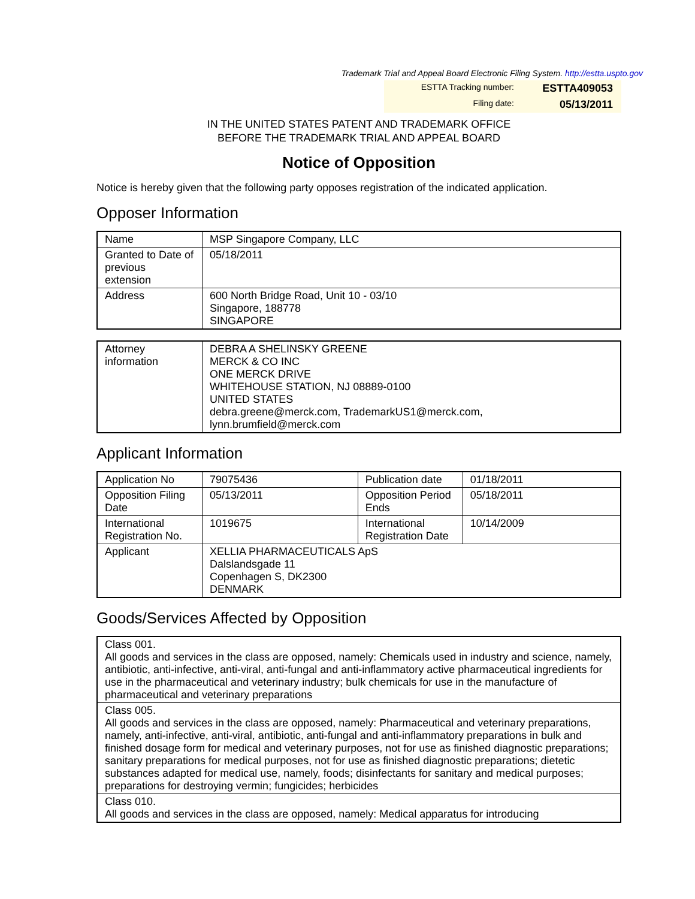Trademark Trial and Appeal Board Electronic Filing System. http://estta.uspto.gov
ESTTA Tracking number: ESTTA409053
Filing date: 05/13/2011
IN THE UNITED STATES PATENT AND TRADEMARK OFFICE
BEFORE THE TRADEMARK TRIAL AND APPEAL BOARD
Notice of Opposition
Notice is hereby given that the following party opposes registration of the indicated application.
Opposer Information
| Name | MSP Singapore Company, LLC |
| Granted to Date of previous extension | 05/18/2011 |
| Address | 600 North Bridge Road, Unit 10 - 03/10 Singapore, 188778 SINGAPORE |
| Attorney information | DEBRA A SHELINSKY GREENE MERCK & CO INC ONE MERCK DRIVE WHITEHOUSE STATION, NJ 08889-0100 UNITED STATES debra.greene@merck.com, TrademarkUS1@merck.com, lynn.brumfield@merck.com |
Applicant Information
| Application No | 79075436 | Publication date | 01/18/2011 |
| Opposition Filing Date | 05/13/2011 | Opposition Period Ends | 05/18/2011 |
| International Registration No. | 1019675 | International Registration Date | 10/14/2009 |
| Applicant | XELLIA PHARMACEUTICALS ApS Dalslandsgade 11 Copenhagen S, DK2300 DENMARK | | |
Goods/Services Affected by Opposition
| Class 001. All goods and services in the class are opposed, namely: Chemicals used in industry and science, namely, antibiotic, anti-infective, anti-viral, anti-fungal and anti-inflammatory active pharmaceutical ingredients for use in the pharmaceutical and veterinary industry; bulk chemicals for use in the manufacture of pharmaceutical and veterinary preparations |
| Class 005. All goods and services in the class are opposed, namely: Pharmaceutical and veterinary preparations, namely, anti-infective, anti-viral, antibiotic, anti-fungal and anti-inflammatory preparations in bulk and finished dosage form for medical and veterinary purposes, not for use as finished diagnostic preparations; sanitary preparations for medical purposes, not for use as finished diagnostic preparations; dietetic substances adapted for medical use, namely, foods; disinfectants for sanitary and medical purposes; preparations for destroying vermin; fungicides; herbicides |
| Class 010. All goods and services in the class are opposed, namely: Medical apparatus for introducing |